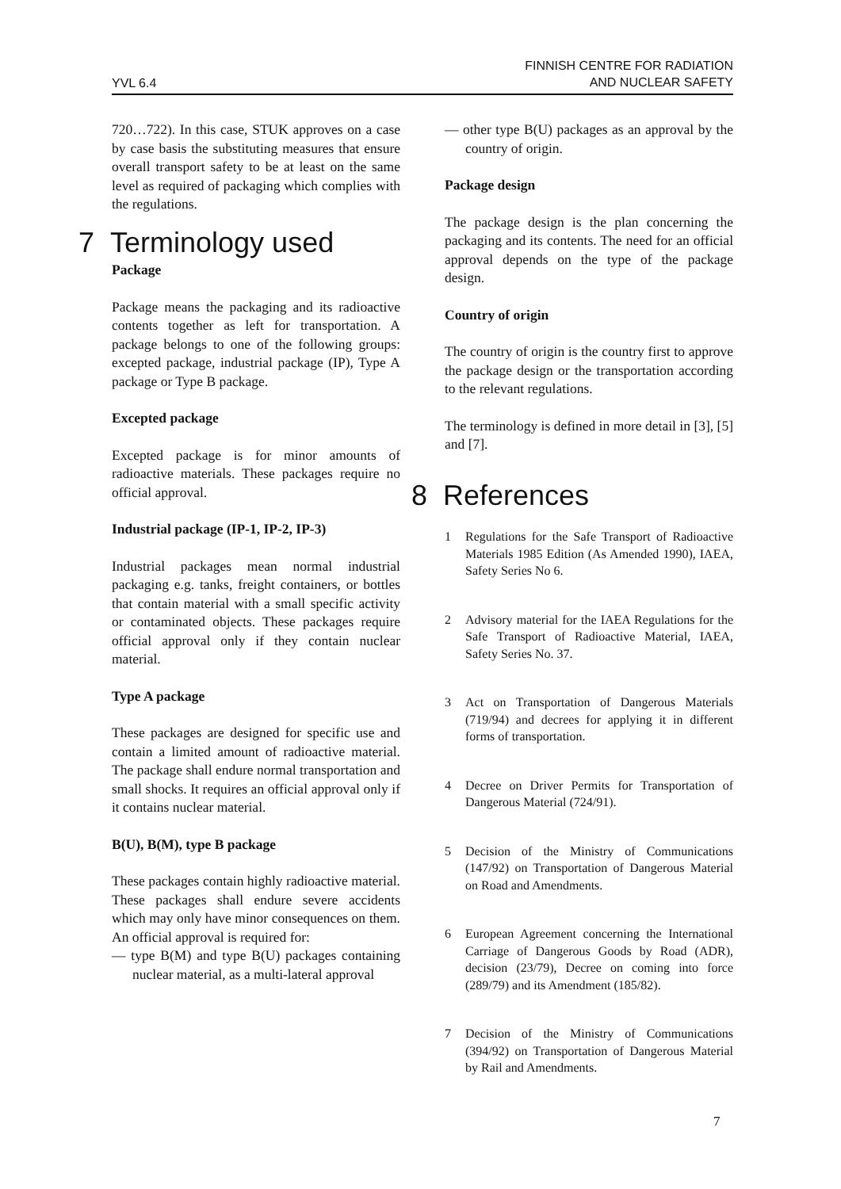YVL 6.4
FINNISH CENTRE FOR RADIATION
AND NUCLEAR SAFETY
720…722). In this case, STUK approves on a case by case basis the substituting measures that ensure overall transport safety to be at least on the same level as required of packaging which complies with the regulations.
7 Terminology used
Package
Package means the packaging and its radioactive contents together as left for transportation. A package belongs to one of the following groups: excepted package, industrial package (IP), Type A package or Type B package.
Excepted package
Excepted package is for minor amounts of radioactive materials. These packages require no official approval.
Industrial package (IP-1, IP-2, IP-3)
Industrial packages mean normal industrial packaging e.g. tanks, freight containers, or bottles that contain material with a small specific activity or contaminated objects. These packages require official approval only if they contain nuclear material.
Type A package
These packages are designed for specific use and contain a limited amount of radioactive material. The package shall endure normal transportation and small shocks. It requires an official approval only if it contains nuclear material.
B(U), B(M), type B package
These packages contain highly radioactive material. These packages shall endure severe accidents which may only have minor consequences on them. An official approval is required for:
— type B(M) and type B(U) packages containing nuclear material, as a multi-lateral approval
— other type B(U) packages as an approval by the country of origin.
Package design
The package design is the plan concerning the packaging and its contents. The need for an official approval depends on the type of the package design.
Country of origin
The country of origin is the country first to approve the package design or the transportation according to the relevant regulations.
The terminology is defined in more detail in [3], [5] and [7].
8 References
1 Regulations for the Safe Transport of Radioactive Materials 1985 Edition (As Amended 1990), IAEA, Safety Series No 6.
2 Advisory material for the IAEA Regulations for the Safe Transport of Radioactive Material, IAEA, Safety Series No. 37.
3 Act on Transportation of Dangerous Materials (719/94) and decrees for applying it in different forms of transportation.
4 Decree on Driver Permits for Transportation of Dangerous Material (724/91).
5 Decision of the Ministry of Communications (147/92) on Transportation of Dangerous Material on Road and Amendments.
6 European Agreement concerning the International Carriage of Dangerous Goods by Road (ADR), decision (23/79), Decree on coming into force (289/79) and its Amendment (185/82).
7 Decision of the Ministry of Communications (394/92) on Transportation of Dangerous Material by Rail and Amendments.
7